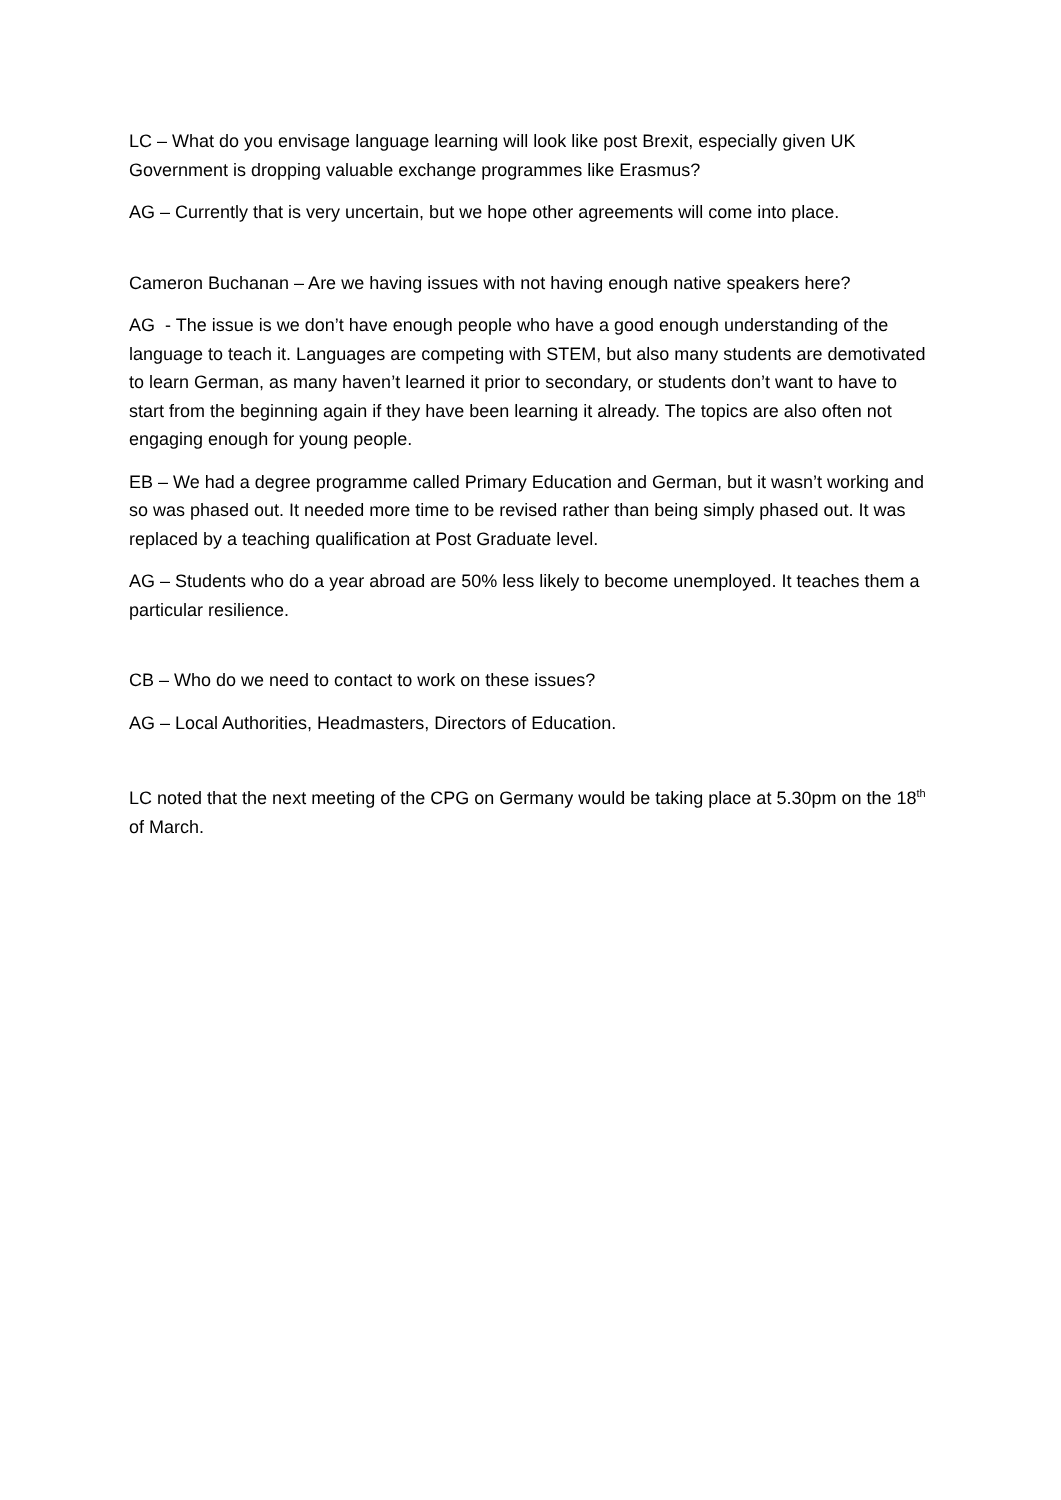LC – What do you envisage language learning will look like post Brexit, especially given UK Government is dropping valuable exchange programmes like Erasmus?
AG – Currently that is very uncertain, but we hope other agreements will come into place.
Cameron Buchanan – Are we having issues with not having enough native speakers here?
AG - The issue is we don’t have enough people who have a good enough understanding of the language to teach it. Languages are competing with STEM, but also many students are demotivated to learn German, as many haven’t learned it prior to secondary, or students don’t want to have to start from the beginning again if they have been learning it already. The topics are also often not engaging enough for young people.
EB – We had a degree programme called Primary Education and German, but it wasn’t working and so was phased out. It needed more time to be revised rather than being simply phased out. It was replaced by a teaching qualification at Post Graduate level.
AG – Students who do a year abroad are 50% less likely to become unemployed. It teaches them a particular resilience.
CB – Who do we need to contact to work on these issues?
AG – Local Authorities, Headmasters, Directors of Education.
LC noted that the next meeting of the CPG on Germany would be taking place at 5.30pm on the 18<sup>th</sup> of March.